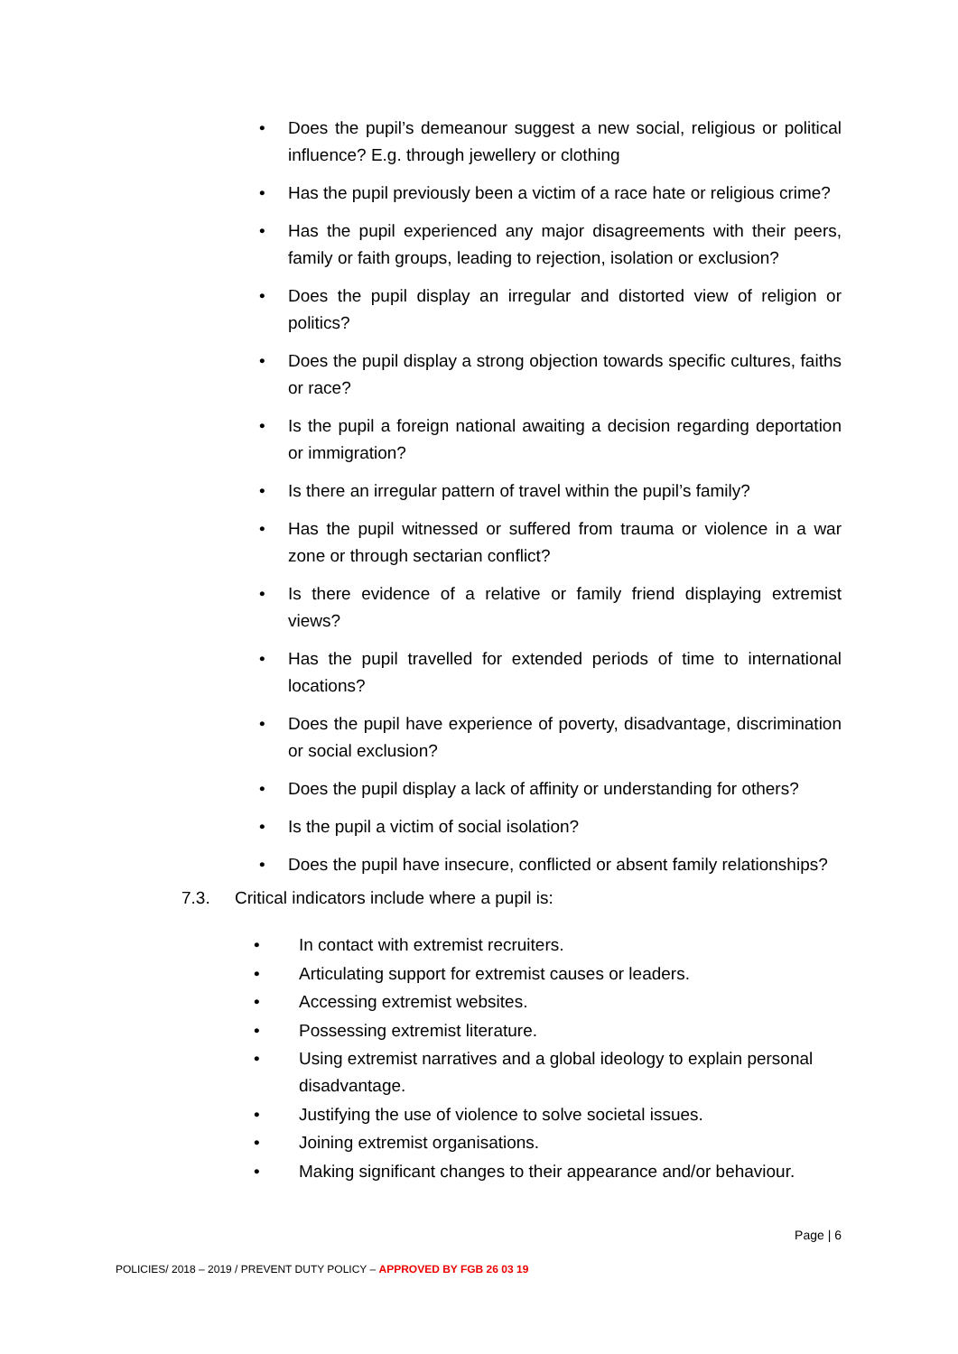• Does the pupil’s demeanour suggest a new social, religious or political influence? E.g. through jewellery or clothing
• Has the pupil previously been a victim of a race hate or religious crime?
• Has the pupil experienced any major disagreements with their peers, family or faith groups, leading to rejection, isolation or exclusion?
• Does the pupil display an irregular and distorted view of religion or politics?
• Does the pupil display a strong objection towards specific cultures, faiths or race?
• Is the pupil a foreign national awaiting a decision regarding deportation or immigration?
• Is there an irregular pattern of travel within the pupil’s family?
• Has the pupil witnessed or suffered from trauma or violence in a war zone or through sectarian conflict?
• Is there evidence of a relative or family friend displaying extremist views?
• Has the pupil travelled for extended periods of time to international locations?
• Does the pupil have experience of poverty, disadvantage, discrimination or social exclusion?
• Does the pupil display a lack of affinity or understanding for others?
• Is the pupil a victim of social isolation?
• Does the pupil have insecure, conflicted or absent family relationships?
7.3. Critical indicators include where a pupil is:
• In contact with extremist recruiters.
• Articulating support for extremist causes or leaders.
• Accessing extremist websites.
• Possessing extremist literature.
• Using extremist narratives and a global ideology to explain personal disadvantage.
• Justifying the use of violence to solve societal issues.
• Joining extremist organisations.
• Making significant changes to their appearance and/or behaviour.
Page | 6
POLICIES/ 2018 – 2019 / PREVENT DUTY POLICY – APPROVED BY FGB 26 03 19